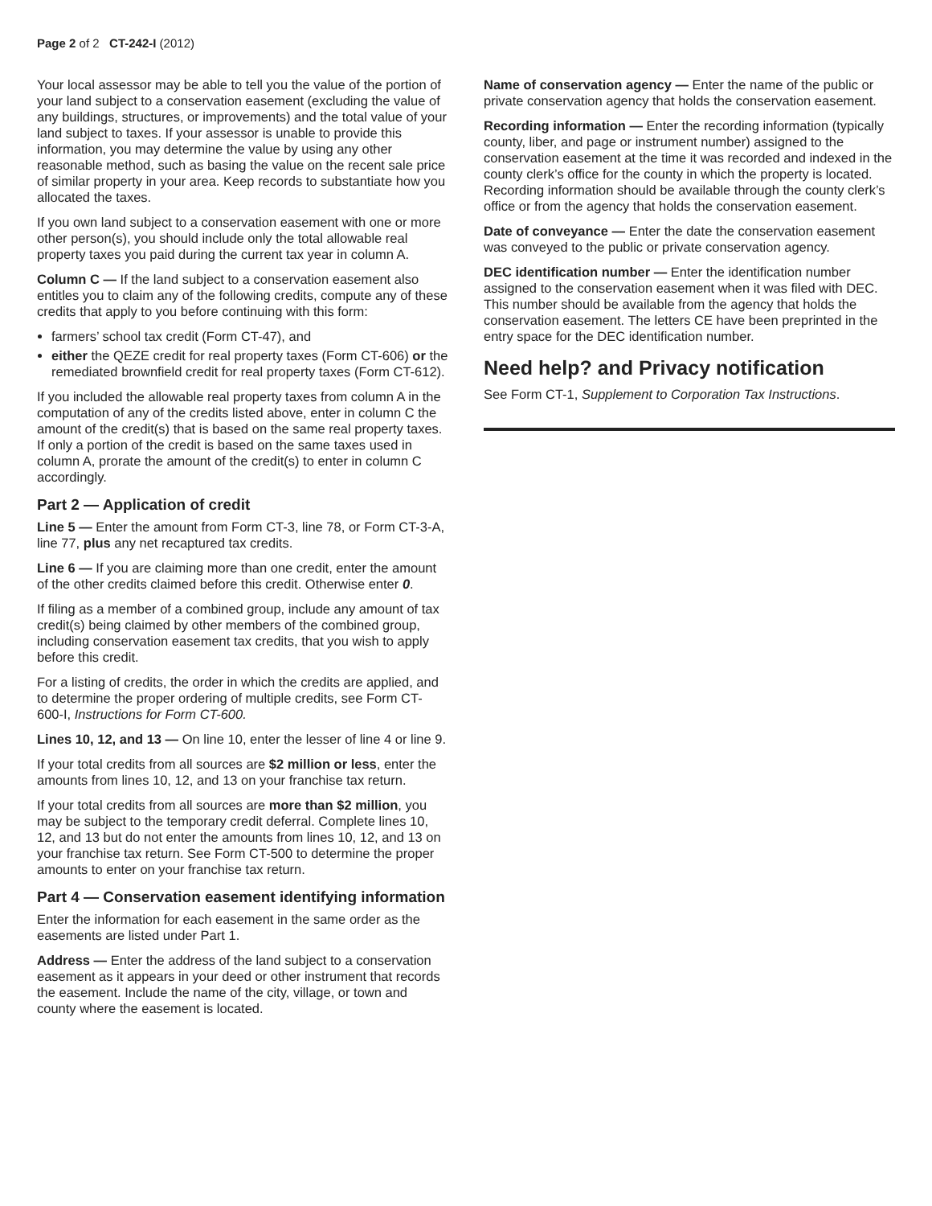Page 2 of 2 CT-242-I (2012)
Your local assessor may be able to tell you the value of the portion of your land subject to a conservation easement (excluding the value of any buildings, structures, or improvements) and the total value of your land subject to taxes. If your assessor is unable to provide this information, you may determine the value by using any other reasonable method, such as basing the value on the recent sale price of similar property in your area. Keep records to substantiate how you allocated the taxes.
If you own land subject to a conservation easement with one or more other person(s), you should include only the total allowable real property taxes you paid during the current tax year in column A.
Column C — If the land subject to a conservation easement also entitles you to claim any of the following credits, compute any of these credits that apply to you before continuing with this form:
farmers’ school tax credit (Form CT-47), and
either the QEZE credit for real property taxes (Form CT-606) or the remediated brownfield credit for real property taxes (Form CT-612).
If you included the allowable real property taxes from column A in the computation of any of the credits listed above, enter in column C the amount of the credit(s) that is based on the same real property taxes. If only a portion of the credit is based on the same taxes used in column A, prorate the amount of the credit(s) to enter in column C accordingly.
Part 2 — Application of credit
Line 5 — Enter the amount from Form CT-3, line 78, or Form CT-3-A, line 77, plus any net recaptured tax credits.
Line 6 — If you are claiming more than one credit, enter the amount of the other credits claimed before this credit. Otherwise enter 0.
If filing as a member of a combined group, include any amount of tax credit(s) being claimed by other members of the combined group, including conservation easement tax credits, that you wish to apply before this credit.
For a listing of credits, the order in which the credits are applied, and to determine the proper ordering of multiple credits, see Form CT-600-I, Instructions for Form CT-600.
Lines 10, 12, and 13 — On line 10, enter the lesser of line 4 or line 9.
If your total credits from all sources are $2 million or less, enter the amounts from lines 10, 12, and 13 on your franchise tax return.
If your total credits from all sources are more than $2 million, you may be subject to the temporary credit deferral. Complete lines 10, 12, and 13 but do not enter the amounts from lines 10, 12, and 13 on your franchise tax return. See Form CT-500 to determine the proper amounts to enter on your franchise tax return.
Part 4 — Conservation easement identifying information
Enter the information for each easement in the same order as the easements are listed under Part 1.
Address — Enter the address of the land subject to a conservation easement as it appears in your deed or other instrument that records the easement. Include the name of the city, village, or town and county where the easement is located.
Name of conservation agency — Enter the name of the public or private conservation agency that holds the conservation easement.
Recording information — Enter the recording information (typically county, liber, and page or instrument number) assigned to the conservation easement at the time it was recorded and indexed in the county clerk’s office for the county in which the property is located. Recording information should be available through the county clerk’s office or from the agency that holds the conservation easement.
Date of conveyance — Enter the date the conservation easement was conveyed to the public or private conservation agency.
DEC identification number — Enter the identification number assigned to the conservation easement when it was filed with DEC. This number should be available from the agency that holds the conservation easement. The letters CE have been preprinted in the entry space for the DEC identification number.
Need help? and Privacy notification
See Form CT-1, Supplement to Corporation Tax Instructions.